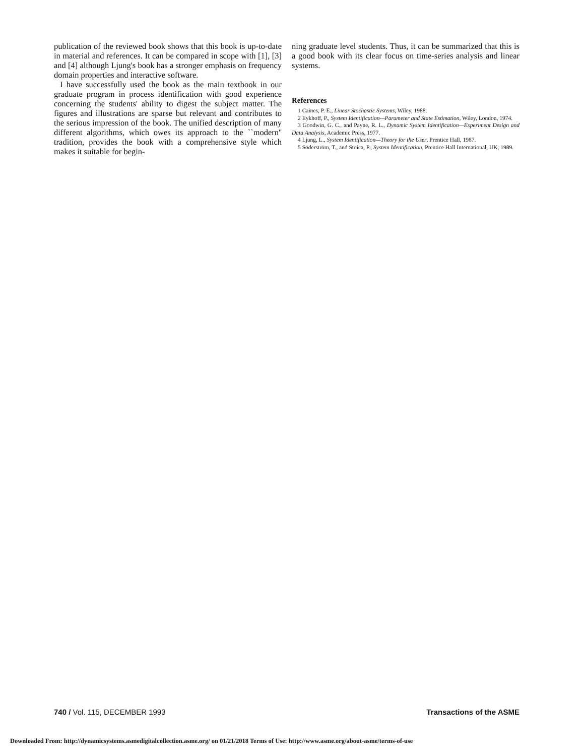publication of the reviewed book shows that this book is up-to-date in material and references. It can be compared in scope with [1], [3] and [4] although Ljung's book has a stronger emphasis on frequency domain properties and interactive software.
I have successfully used the book as the main textbook in our graduate program in process identification with good experience concerning the students' ability to digest the subject matter. The figures and illustrations are sparse but relevant and contributes to the serious impression of the book. The unified description of many different algorithms, which owes its approach to the ``modern'' tradition, provides the book with a comprehensive style which makes it suitable for begin-
ning graduate level students. Thus, it can be summarized that this is a good book with its clear focus on time-series analysis and linear systems.
References
1 Caines, P. E., Linear Stochastic Systems, Wiley, 1988.
2 Eykhoff, P., System Identification—Parameter and State Estimation, Wiley, London, 1974.
3 Goodwin, G. C., and Payne, R. L., Dynamic System Identification—Experiment Design and Data Analysis, Academic Press, 1977.
4 Ljung, L., System Identification—Theory for the User, Prentice Hall, 1987.
5 Söderström, T., and Stoica, P., System Identification, Prentice Hall International, UK, 1989.
740 / Vol. 115, DECEMBER 1993 Transactions of the ASME
Downloaded From: http://dynamicsystems.asmedigitalcollection.asme.org/ on 01/21/2018 Terms of Use: http://www.asme.org/about-asme/terms-of-use